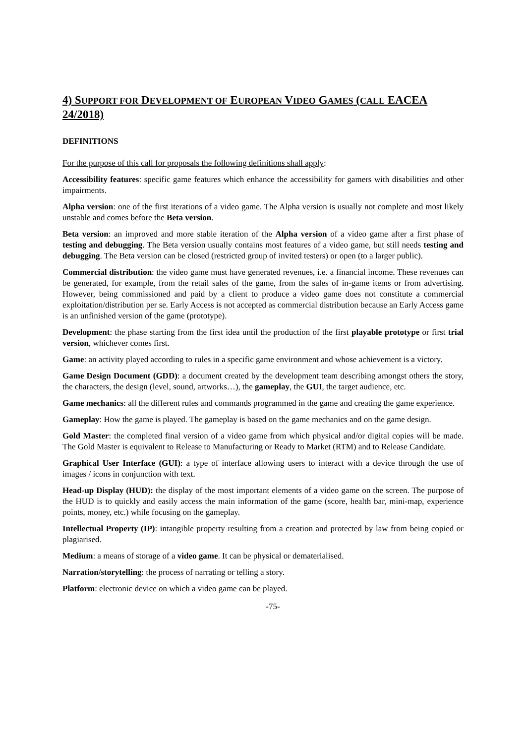4) SUPPORT FOR DEVELOPMENT OF EUROPEAN VIDEO GAMES (CALL EACEA 24/2018)
DEFINITIONS
For the purpose of this call for proposals the following definitions shall apply:
Accessibility features: specific game features which enhance the accessibility for gamers with disabilities and other impairments.
Alpha version: one of the first iterations of a video game. The Alpha version is usually not complete and most likely unstable and comes before the Beta version.
Beta version: an improved and more stable iteration of the Alpha version of a video game after a first phase of testing and debugging. The Beta version usually contains most features of a video game, but still needs testing and debugging. The Beta version can be closed (restricted group of invited testers) or open (to a larger public).
Commercial distribution: the video game must have generated revenues, i.e. a financial income. These revenues can be generated, for example, from the retail sales of the game, from the sales of in-game items or from advertising. However, being commissioned and paid by a client to produce a video game does not constitute a commercial exploitation/distribution per se. Early Access is not accepted as commercial distribution because an Early Access game is an unfinished version of the game (prototype).
Development: the phase starting from the first idea until the production of the first playable prototype or first trial version, whichever comes first.
Game: an activity played according to rules in a specific game environment and whose achievement is a victory.
Game Design Document (GDD): a document created by the development team describing amongst others the story, the characters, the design (level, sound, artworks…), the gameplay, the GUI, the target audience, etc.
Game mechanics: all the different rules and commands programmed in the game and creating the game experience.
Gameplay: How the game is played. The gameplay is based on the game mechanics and on the game design.
Gold Master: the completed final version of a video game from which physical and/or digital copies will be made. The Gold Master is equivalent to Release to Manufacturing or Ready to Market (RTM) and to Release Candidate.
Graphical User Interface (GUI): a type of interface allowing users to interact with a device through the use of images / icons in conjunction with text.
Head-up Display (HUD): the display of the most important elements of a video game on the screen. The purpose of the HUD is to quickly and easily access the main information of the game (score, health bar, mini-map, experience points, money, etc.) while focusing on the gameplay.
Intellectual Property (IP): intangible property resulting from a creation and protected by law from being copied or plagiarised.
Medium: a means of storage of a video game. It can be physical or dematerialised.
Narration/storytelling: the process of narrating or telling a story.
Platform: electronic device on which a video game can be played.
-75-